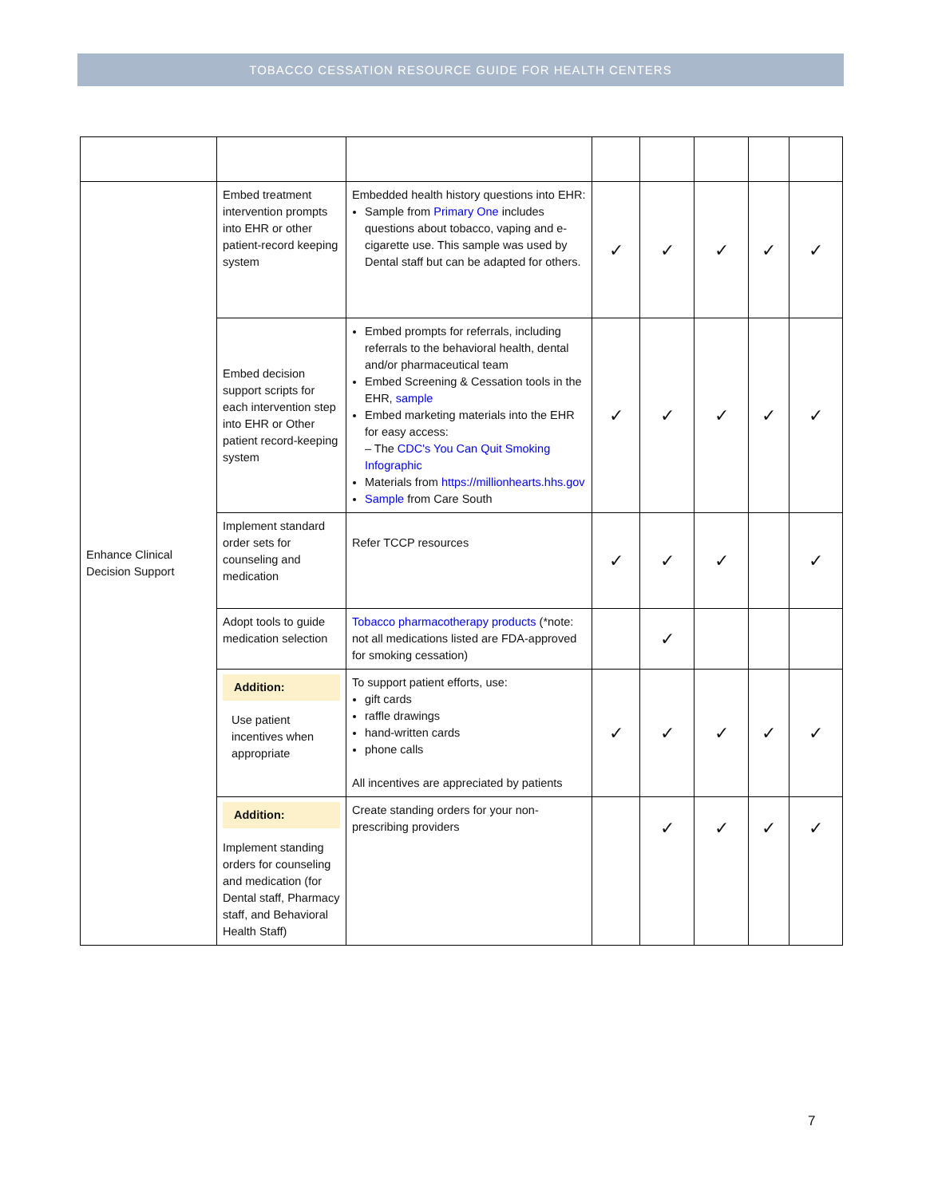TOBACCO CESSATION RESOURCE GUIDE FOR HEALTH CENTERS
| Enhance Clinical Decision Support | Embed treatment intervention prompts into EHR or other patient-record keeping system | Embedded health history questions into EHR: Sample from Primary One includes questions about tobacco, vaping and e-cigarette use. This sample was used by Dental staff but can be adapted for others. | ✓ | ✓ | ✓ | ✓ | ✓ |
| | Embed decision support scripts for each intervention step into EHR or Other patient record-keeping system | Embed prompts for referrals, including referrals to the behavioral health, dental and/or pharmaceutical team Embed Screening & Cessation tools in the EHR, sample Embed marketing materials into the EHR for easy access: – The CDC's You Can Quit Smoking Infographic Materials from https://millionhearts.hhs.gov Sample from Care South | ✓ | ✓ | ✓ | ✓ | ✓ |
| | Implement standard order sets for counseling and medication | Refer TCCP resources | ✓ | ✓ | ✓ | | ✓ |
| | Adopt tools to guide medication selection | Tobacco pharmacotherapy products (*note: not all medications listed are FDA-approved for smoking cessation) | | ✓ | | | |
| | Addition: Use patient incentives when appropriate | To support patient efforts, use: gift cards raffle drawings hand-written cards phone calls All incentives are appreciated by patients | ✓ | ✓ | ✓ | ✓ | ✓ |
| | Addition: Implement standing orders for counseling and medication (for Dental staff, Pharmacy staff, and Behavioral Health Staff) | Create standing orders for your non-prescribing providers | | ✓ | ✓ | ✓ | ✓ |
7